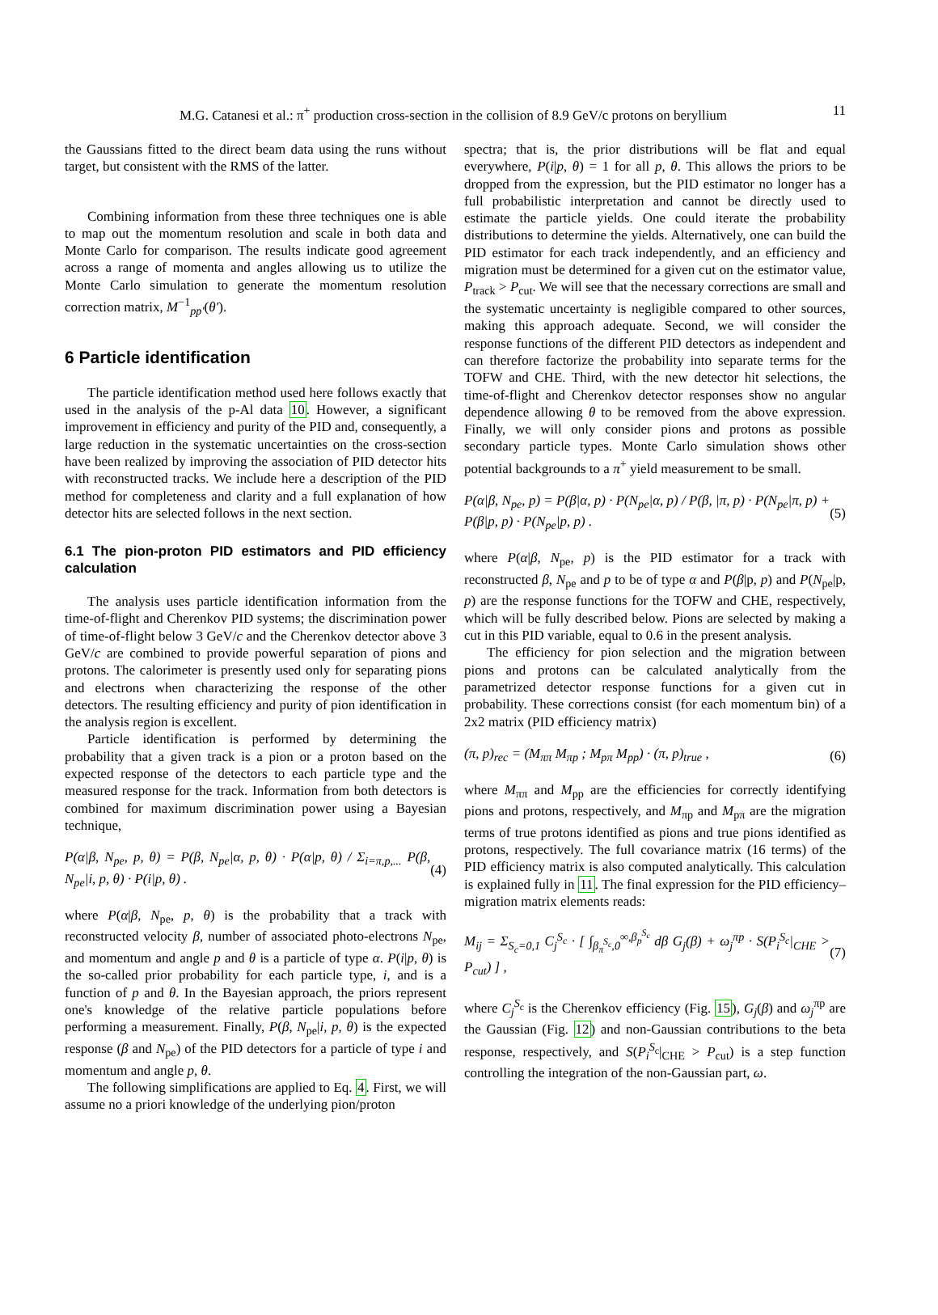11 M.G. Catanesi et al.: π<sup>+</sup> production cross-section in the collision of 8.9 GeV/c protons on beryllium
the Gaussians fitted to the direct beam data using the runs without target, but consistent with the RMS of the latter.
Combining information from these three techniques one is able to map out the momentum resolution and scale in both data and Monte Carlo for comparison. The results indicate good agreement across a range of momenta and angles allowing us to utilize the Monte Carlo simulation to generate the momentum resolution correction matrix, M<sup>−1</sup><sub>pp′</sub>(θ′).
6 Particle identification
The particle identification method used here follows exactly that used in the analysis of the p-Al data 10. However, a significant improvement in efficiency and purity of the PID and, consequently, a large reduction in the systematic uncertainties on the cross-section have been realized by improving the association of PID detector hits with reconstructed tracks. We include here a description of the PID method for completeness and clarity and a full explanation of how detector hits are selected follows in the next section.
6.1 The pion-proton PID estimators and PID efficiency calculation
The analysis uses particle identification information from the time-of-flight and Cherenkov PID systems; the discrimination power of time-of-flight below 3 GeV/c and the Cherenkov detector above 3 GeV/c are combined to provide powerful separation of pions and protons. The calorimeter is presently used only for separating pions and electrons when characterizing the response of the other detectors. The resulting efficiency and purity of pion identification in the analysis region is excellent.
Particle identification is performed by determining the probability that a given track is a pion or a proton based on the expected response of the detectors to each particle type and the measured response for the track. Information from both detectors is combined for maximum discrimination power using a Bayesian technique,
P(α|β, N<sub>pe</sub>, p, θ) = P(β, N<sub>pe</sub>|α, p, θ) · P(α|p, θ) / Σ<sub>i=π,p,...</sub> P(β, N<sub>pe</sub>|i, p, θ) · P(i|p, θ) . (4)
where P(α|β, N<sub>pe</sub>, p, θ) is the probability that a track with reconstructed velocity β, number of associated photo-electrons N<sub>pe</sub>, and momentum and angle p and θ is a particle of type α. P(i|p, θ) is the so-called prior probability for each particle type, i, and is a function of p and θ. In the Bayesian approach, the priors represent one's knowledge of the relative particle populations before performing a measurement. Finally, P(β, N<sub>pe</sub>|i, p, θ) is the expected response (β and N<sub>pe</sub>) of the PID detectors for a particle of type i and momentum and angle p, θ.
The following simplifications are applied to Eq. 4. First, we will assume no a priori knowledge of the underlying pion/proton
spectra; that is, the prior distributions will be flat and equal everywhere, P(i|p, θ) = 1 for all p, θ. This allows the priors to be dropped from the expression, but the PID estimator no longer has a full probabilistic interpretation and cannot be directly used to estimate the particle yields. One could iterate the probability distributions to determine the yields. Alternatively, one can build the PID estimator for each track independently, and an efficiency and migration must be determined for a given cut on the estimator value, P<sub>track</sub> > P<sub>cut</sub>. We will see that the necessary corrections are small and the systematic uncertainty is negligible compared to other sources, making this approach adequate. Second, we will consider the response functions of the different PID detectors as independent and can therefore factorize the probability into separate terms for the TOFW and CHE. Third, with the new detector hit selections, the time-of-flight and Cherenkov detector responses show no angular dependence allowing θ to be removed from the above expression. Finally, we will only consider pions and protons as possible secondary particle types. Monte Carlo simulation shows other potential backgrounds to a π<sup>+</sup> yield measurement to be small.
P(α|β, N<sub>pe</sub>, p) = P(β|α, p) · P(N<sub>pe</sub>|α, p) / P(β, |π, p) · P(N<sub>pe</sub>|π, p) + P(β|p, p) · P(N<sub>pe</sub>|p, p) . (5)
where P(α|β, N<sub>pe</sub>, p) is the PID estimator for a track with reconstructed β, N<sub>pe</sub> and p to be of type α and P(β|p, p) and P(N<sub>pe</sub>|p, p) are the response functions for the TOFW and CHE, respectively, which will be fully described below. Pions are selected by making a cut in this PID variable, equal to 0.6 in the present analysis.
The efficiency for pion selection and the migration between pions and protons can be calculated analytically from the parametrized detector response functions for a given cut in probability. These corrections consist (for each momentum bin) of a 2x2 matrix (PID efficiency matrix)
(π, p)<sub>rec</sub> = (M<sub>ππ</sub> M<sub>πp</sub> ; M<sub>pπ</sub> M<sub>pp</sub>) · (π, p)<sub>true</sub> , (6)
where M<sub>ππ</sub> and M<sub>pp</sub> are the efficiencies for correctly identifying pions and protons, respectively, and M<sub>πp</sub> and M<sub>pπ</sub> are the migration terms of true protons identified as pions and true pions identified as protons, respectively. The full covariance matrix (16 terms) of the PID efficiency matrix is also computed analytically. This calculation is explained fully in 11. The final expression for the PID efficiency–migration matrix elements reads:
M<sub>ij</sub> = Σ<sub>S<sub>c</sub>=0,1</sub> C<sub>j</sub><sup>S<sub>c</sub></sup> · [ ∫<sub>β<sub>π</sub><sup>S<sub>c</sub></sup>,0</sub><sup>∞,β<sub>p</sub><sup>S<sub>c</sub></sup></sup> dβ G<sub>j</sub>(β) + ω<sub>j</sub><sup>πp</sup> · S(P<sub>i</sub><sup>S<sub>c</sub></sup>|<sub>CHE</sub> > P<sub>cut</sub>) ] , (7)
where C<sub>j</sub><sup>S<sub>c</sub></sup> is the Cherenkov efficiency (Fig. 15), G<sub>j</sub>(β) and ω<sub>j</sub><sup>πp</sup> are the Gaussian (Fig. 12) and non-Gaussian contributions to the beta response, respectively, and S(P<sub>i</sub><sup>S<sub>c</sub></sup>|<sub>CHE</sub> > P<sub>cut</sub>) is a step function controlling the integration of the non-Gaussian part, ω.